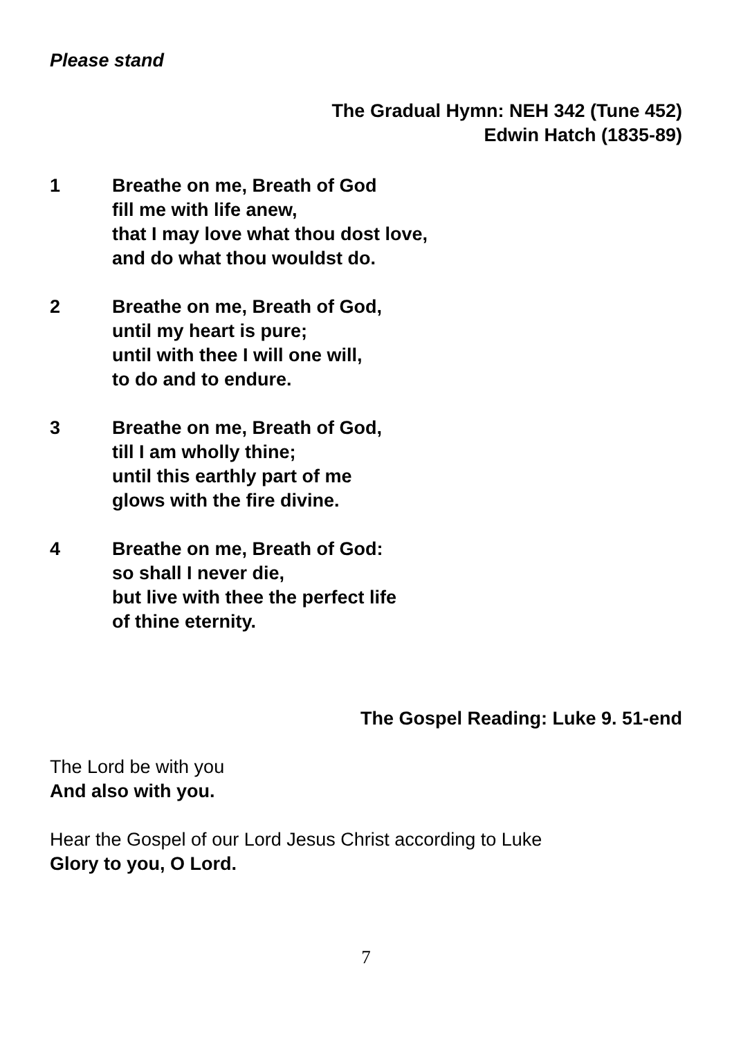Please stand
The Gradual Hymn: NEH 342 (Tune 452)
Edwin Hatch (1835-89)
1 Breathe on me, Breath of God
fill me with life anew,
that I may love what thou dost love,
and do what thou wouldst do.
2 Breathe on me, Breath of God,
until my heart is pure;
until with thee I will one will,
to do and to endure.
3 Breathe on me, Breath of God,
till I am wholly thine;
until this earthly part of me
glows with the fire divine.
4 Breathe on me, Breath of God:
so shall I never die,
but live with thee the perfect life
of thine eternity.
The Gospel Reading: Luke 9. 51-end
The Lord be with you
And also with you.
Hear the Gospel of our Lord Jesus Christ according to Luke
Glory to you, O Lord.
7